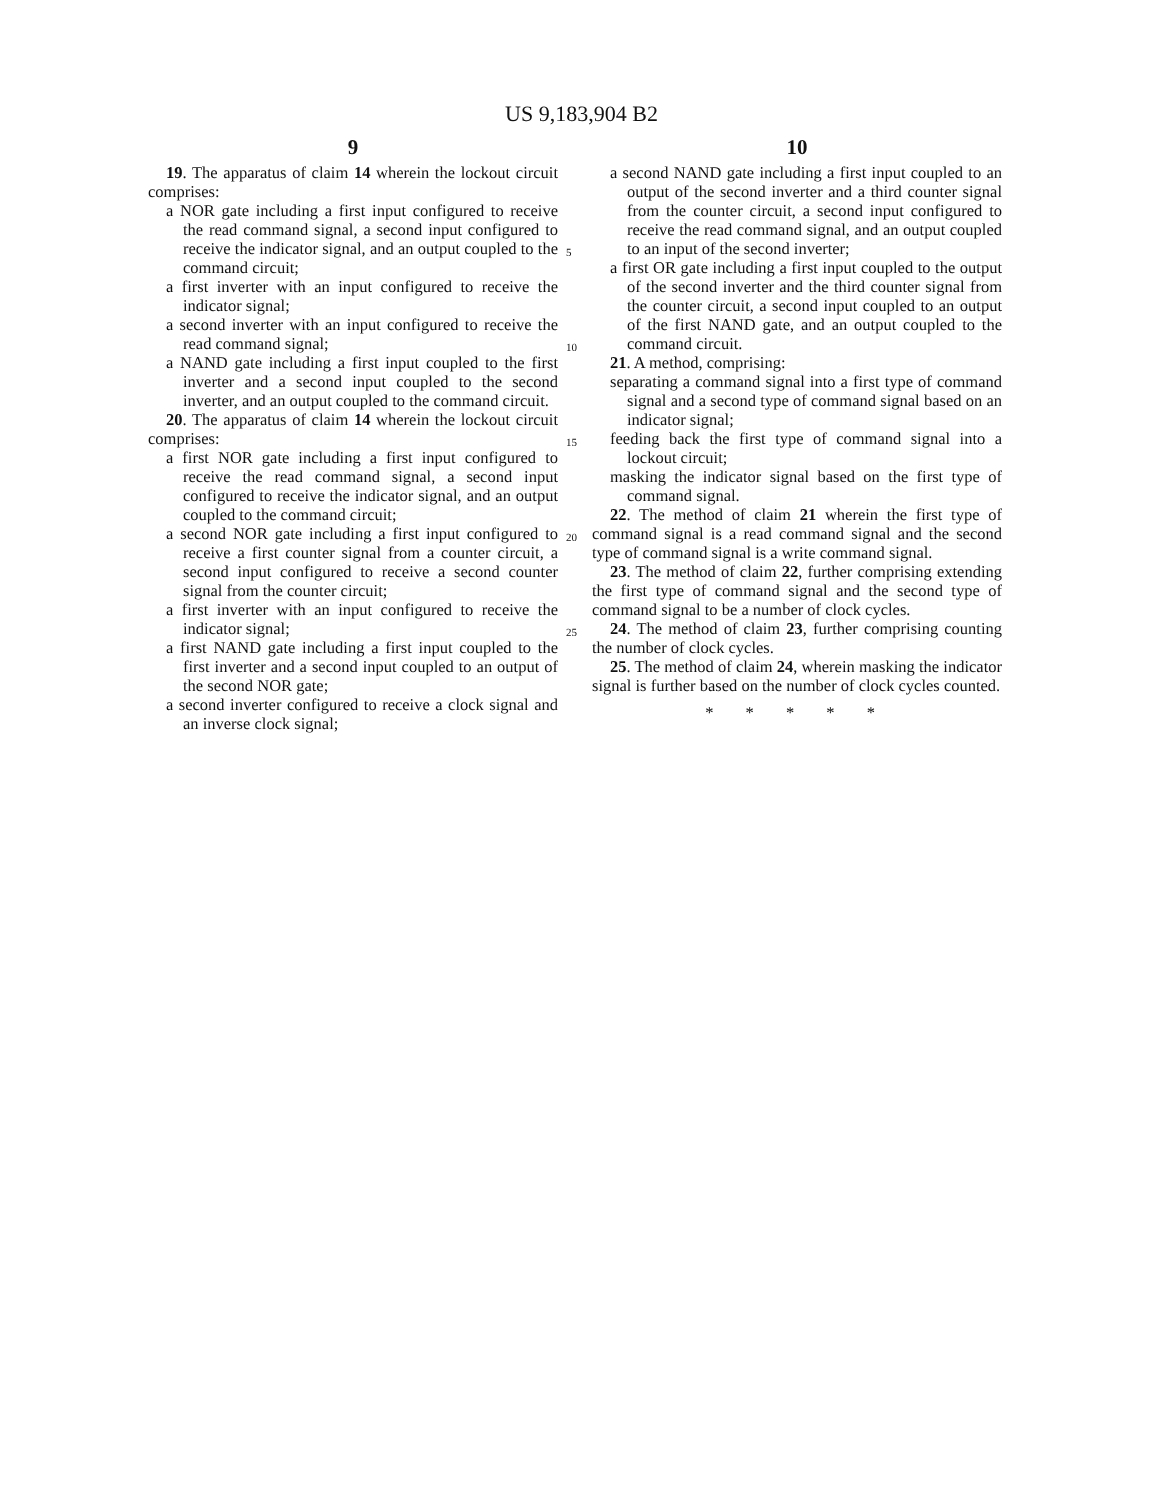US 9,183,904 B2
9
19. The apparatus of claim 14 wherein the lockout circuit comprises:
a NOR gate including a first input configured to receive the read command signal, a second input configured to receive the indicator signal, and an output coupled to the command circuit;
a first inverter with an input configured to receive the indicator signal;
a second inverter with an input configured to receive the read command signal;
a NAND gate including a first input coupled to the first inverter and a second input coupled to the second inverter, and an output coupled to the command circuit.
20. The apparatus of claim 14 wherein the lockout circuit comprises:
a first NOR gate including a first input configured to receive the read command signal, a second input configured to receive the indicator signal, and an output coupled to the command circuit;
a second NOR gate including a first input configured to receive a first counter signal from a counter circuit, a second input configured to receive a second counter signal from the counter circuit;
a first inverter with an input configured to receive the indicator signal;
a first NAND gate including a first input coupled to the first inverter and a second input coupled to an output of the second NOR gate;
a second inverter configured to receive a clock signal and an inverse clock signal;
5
10
15
20
25
10
a second NAND gate including a first input coupled to an output of the second inverter and a third counter signal from the counter circuit, a second input configured to receive the read command signal, and an output coupled to an input of the second inverter;
a first OR gate including a first input coupled to the output of the second inverter and the third counter signal from the counter circuit, a second input coupled to an output of the first NAND gate, and an output coupled to the command circuit.
21. A method, comprising:
separating a command signal into a first type of command signal and a second type of command signal based on an indicator signal;
feeding back the first type of command signal into a lockout circuit;
masking the indicator signal based on the first type of command signal.
22. The method of claim 21 wherein the first type of command signal is a read command signal and the second type of command signal is a write command signal.
23. The method of claim 22, further comprising extending the first type of command signal and the second type of command signal to be a number of clock cycles.
24. The method of claim 23, further comprising counting the number of clock cycles.
25. The method of claim 24, wherein masking the indicator signal is further based on the number of clock cycles counted.
* * * * *